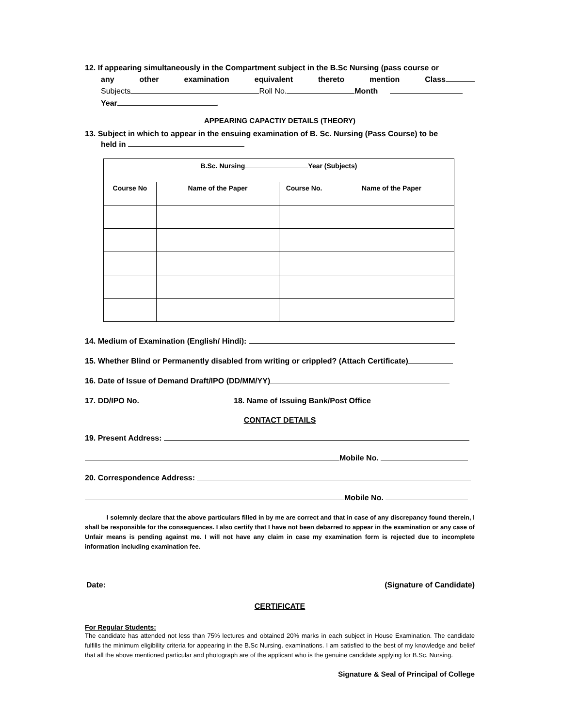12. If appearing simultaneously in the Compartment subject in the B.Sc Nursing (pass course or
any other examination equivalent thereto mention Class
Subjects Roll No. Month
Year .
APPEARING CAPACTIY DETAILS (THEORY)
13. Subject in which to appear in the ensuing examination of B. Sc. Nursing (Pass Course) to be
held in
| B.Sc. Nursing Year (Subjects) | | | |
| --- | --- | --- | --- |
| Course No | Name of the Paper | Course No. | Name of the Paper |
14. Medium of Examination (English/ Hindi):
15. Whether Blind or Permanently disabled from writing or crippled? (Attach Certificate)
16. Date of Issue of Demand Draft/IPO (DD/MM/YY)
17. DD/IPO No. 18. Name of Issuing Bank/Post Office
CONTACT DETAILS
19. Present Address:
Mobile No.
20. Correspondence Address:
Mobile No.
I solemnly declare that the above particulars filled in by me are correct and that in case of any discrepancy found therein, I shall be responsible for the consequences. I also certify that I have not been debarred to appear in the examination or any case of Unfair means is pending against me. I will not have any claim in case my examination form is rejected due to incomplete information including examination fee.
Date: (Signature of Candidate)
CERTIFICATE
For Regular Students:
The candidate has attended not less than 75% lectures and obtained 20% marks in each subject in House Examination. The candidate fulfills the minimum eligibility criteria for appearing in the B.Sc Nursing. examinations. I am satisfied to the best of my knowledge and belief that all the above mentioned particular and photograph are of the applicant who is the genuine candidate applying for B.Sc. Nursing.
Signature & Seal of Principal of College